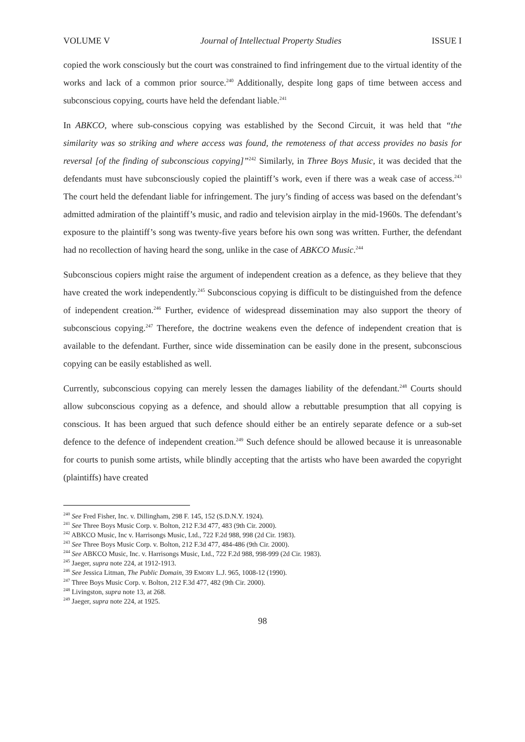VOLUME V Journal of Intellectual Property Studies ISSUE I
copied the work consciously but the court was constrained to find infringement due to the virtual identity of the works and lack of a common prior source.<sup>240</sup> Additionally, despite long gaps of time between access and subconscious copying, courts have held the defendant liable.<sup>241</sup>
In ABKCO, where sub-conscious copying was established by the Second Circuit, it was held that “the similarity was so striking and where access was found, the remoteness of that access provides no basis for reversal [of the finding of subconscious copying]”<sup>242</sup> Similarly, in Three Boys Music, it was decided that the defendants must have subconsciously copied the plaintiff’s work, even if there was a weak case of access.<sup>243</sup> The court held the defendant liable for infringement. The jury’s finding of access was based on the defendant’s admitted admiration of the plaintiff’s music, and radio and television airplay in the mid-1960s. The defendant’s exposure to the plaintiff’s song was twenty-five years before his own song was written. Further, the defendant had no recollection of having heard the song, unlike in the case of ABKCO Music.<sup>244</sup>
Subconscious copiers might raise the argument of independent creation as a defence, as they believe that they have created the work independently.<sup>245</sup> Subconscious copying is difficult to be distinguished from the defence of independent creation.<sup>246</sup> Further, evidence of widespread dissemination may also support the theory of subconscious copying.<sup>247</sup> Therefore, the doctrine weakens even the defence of independent creation that is available to the defendant. Further, since wide dissemination can be easily done in the present, subconscious copying can be easily established as well.
Currently, subconscious copying can merely lessen the damages liability of the defendant.<sup>248</sup> Courts should allow subconscious copying as a defence, and should allow a rebuttable presumption that all copying is conscious. It has been argued that such defence should either be an entirely separate defence or a sub-set defence to the defence of independent creation.<sup>249</sup> Such defence should be allowed because it is unreasonable for courts to punish some artists, while blindly accepting that the artists who have been awarded the copyright (plaintiffs) have created
<sup>240</sup> See Fred Fisher, Inc. v. Dillingham, 298 F. 145, 152 (S.D.N.Y. 1924).
<sup>241</sup> See Three Boys Music Corp. v. Bolton, 212 F.3d 477, 483 (9th Cir. 2000).
<sup>242</sup> ABKCO Music, Inc v. Harrisongs Music, Ltd., 722 F.2d 988, 998 (2d Cir. 1983).
<sup>243</sup> See Three Boys Music Corp. v. Bolton, 212 F.3d 477, 484-486 (9th Cir. 2000).
<sup>244</sup> See ABKCO Music, Inc. v. Harrisongs Music, Ltd., 722 F.2d 988, 998-999 (2d Cir. 1983).
<sup>245</sup> Jaeger, supra note 224, at 1912-1913.
<sup>246</sup> See Jessica Litman, The Public Domain, 39 EMORY L.J. 965, 1008-12 (1990).
<sup>247</sup> Three Boys Music Corp. v. Bolton, 212 F.3d 477, 482 (9th Cir. 2000).
<sup>248</sup> Livingston, supra note 13, at 268.
<sup>249</sup> Jaeger, supra note 224, at 1925.
98